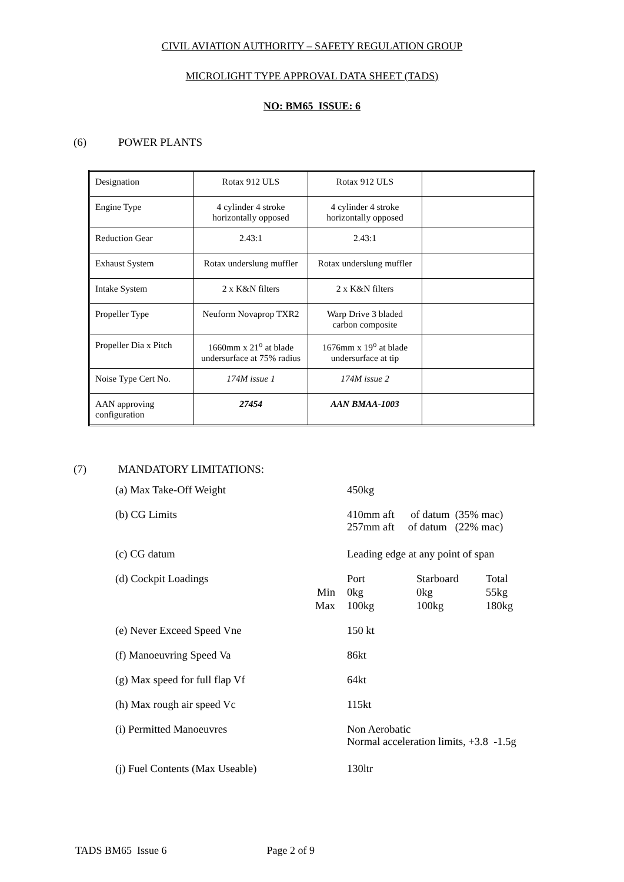CIVIL AVIATION AUTHORITY – SAFETY REGULATION GROUP
MICROLIGHT TYPE APPROVAL DATA SHEET (TADS)
NO: BM65 ISSUE: 6
(6) POWER PLANTS
| Designation | Rotax 912 ULS | Rotax 912 ULS | |
| Engine Type | 4 cylinder 4 stroke horizontally opposed | 4 cylinder 4 stroke horizontally opposed | |
| Reduction Gear | 2.43:1 | 2.43:1 | |
| Exhaust System | Rotax underslung muffler | Rotax underslung muffler | |
| Intake System | 2 x K&N filters | 2 x K&N filters | |
| Propeller Type | Neuform Novaprop TXR2 | Warp Drive 3 bladed carbon composite | |
| Propeller Dia x Pitch | 1660mm x 21<sup>o</sup> at blade undersurface at 75% radius | 1676mm x 19<sup>o</sup> at blade undersurface at tip | |
| Noise Type Cert No. | 174M issue 1 | 174M issue 2 | |
| AAN approving configuration | 27454 | AAN BMAA-1003 | |
(7) MANDATORY LIMITATIONS:
| (a) Max Take-Off Weight | | 450kg | | |
| (b) CG Limits | | 410mm aft of datum (35% mac) 257mm aft of datum (22% mac) | | |
| (c) CG datum | | Leading edge at any point of span | | |
| (d) Cockpit Loadings | | Port | Starboard | Total |
| | Min | 0kg | 0kg | 55kg |
| | Max | 100kg | 100kg | 180kg |
| (e) Never Exceed Speed Vne | | 150 kt | | |
| (f) Manoeuvring Speed Va | | 86kt | | |
| (g) Max speed for full flap Vf | | 64kt | | |
| (h) Max rough air speed Vc | | 115kt | | |
| (i) Permitted Manoeuvres | | Non Aerobatic Normal acceleration limits, +3.8 -1.5g | | |
| (j) Fuel Contents (Max Useable) | | 130ltr | | |
TADS BM65 Issue 6 Page 2 of 9